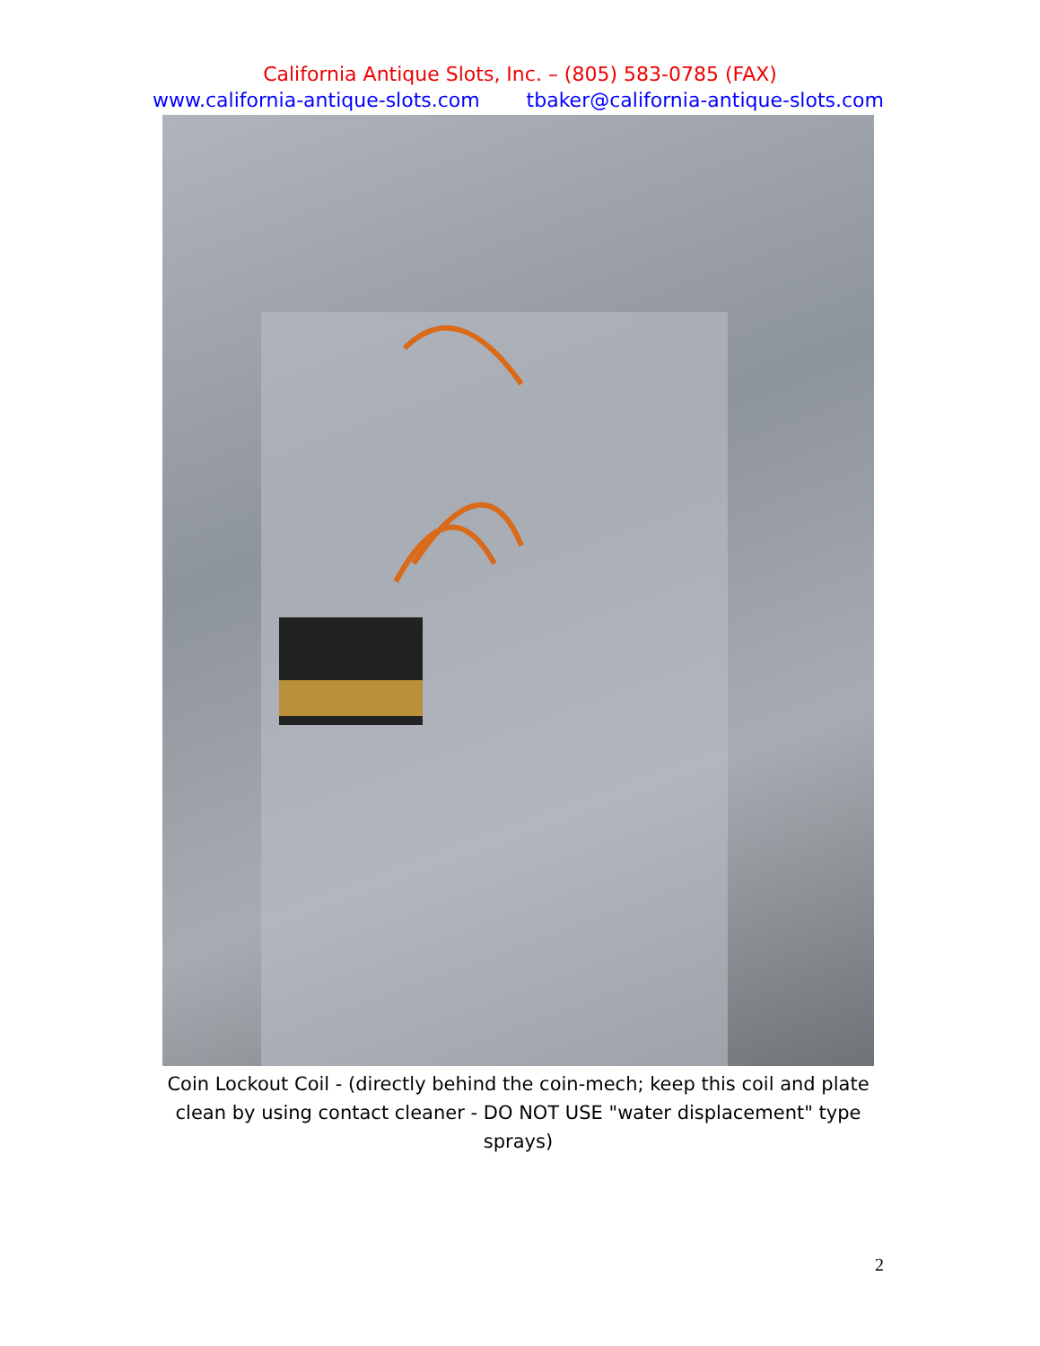California Antique Slots, Inc. – (805) 583-0785 (FAX)
www.california-antique-slots.com tbaker@california-antique-slots.com
Coin Lockout Coil - (directly behind the coin-mech; keep this coil and plate clean by using contact cleaner - DO NOT USE "water displacement" type sprays)
2